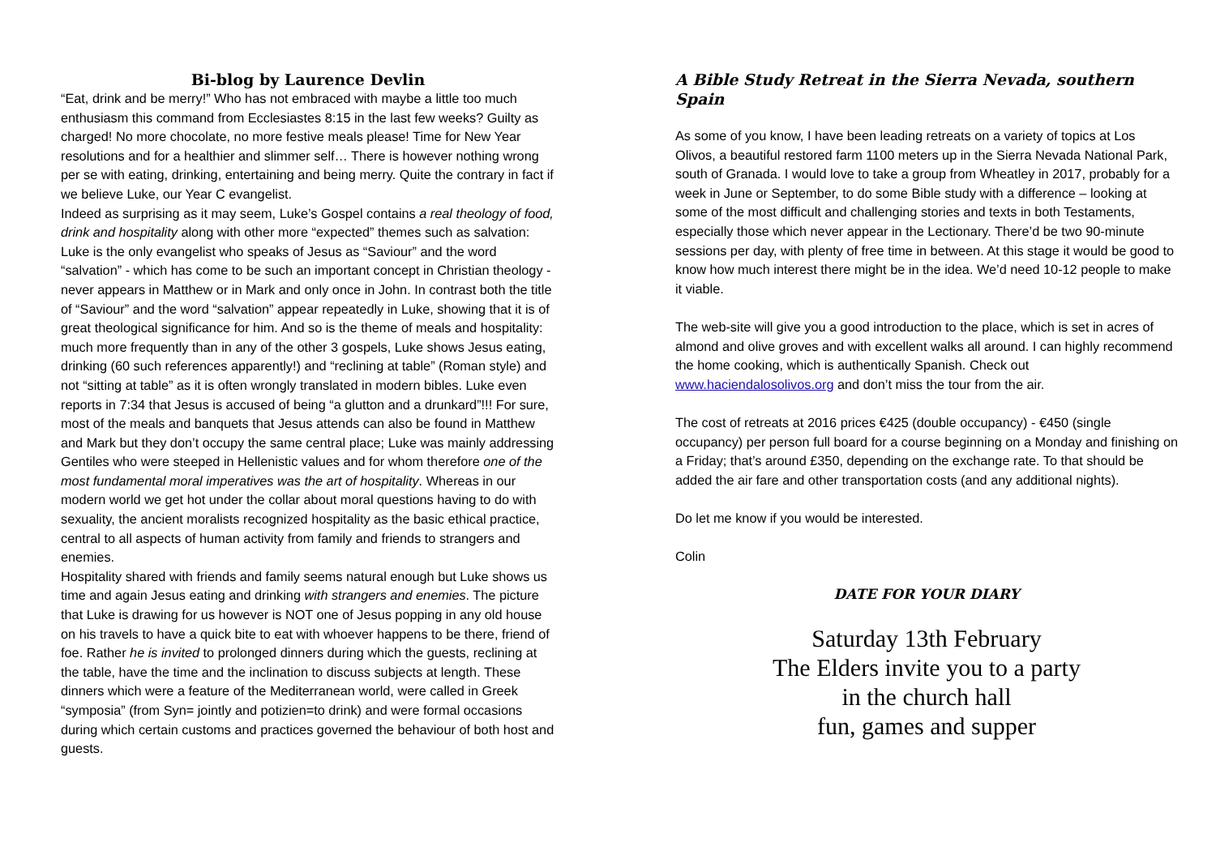Bi-blog by Laurence Devlin
“Eat, drink and be merry!” Who has not embraced with maybe a little too much enthusiasm this command from Ecclesiastes 8:15 in the last few weeks? Guilty as charged! No more chocolate, no more festive meals please! Time for New Year resolutions and for a healthier and slimmer self… There is however nothing wrong per se with eating, drinking, entertaining and being merry. Quite the contrary in fact if we believe Luke, our Year C evangelist.
Indeed as surprising as it may seem, Luke’s Gospel contains a real theology of food, drink and hospitality along with other more “expected” themes such as salvation: Luke is the only evangelist who speaks of Jesus as “Saviour” and the word “salvation” - which has come to be such an important concept in Christian theology - never appears in Matthew or in Mark and only once in John. In contrast both the title of “Saviour” and the word “salvation” appear repeatedly in Luke, showing that it is of great theological significance for him. And so is the theme of meals and hospitality: much more frequently than in any of the other 3 gospels, Luke shows Jesus eating, drinking (60 such references apparently!) and “reclining at table” (Roman style) and not “sitting at table” as it is often wrongly translated in modern bibles. Luke even reports in 7:34 that Jesus is accused of being “a glutton and a drunkard”!!! For sure, most of the meals and banquets that Jesus attends can also be found in Matthew and Mark but they don’t occupy the same central place; Luke was mainly addressing Gentiles who were steeped in Hellenistic values and for whom therefore one of the most fundamental moral imperatives was the art of hospitality. Whereas in our modern world we get hot under the collar about moral questions having to do with sexuality, the ancient moralists recognized hospitality as the basic ethical practice, central to all aspects of human activity from family and friends to strangers and enemies.
Hospitality shared with friends and family seems natural enough but Luke shows us time and again Jesus eating and drinking with strangers and enemies. The picture that Luke is drawing for us however is NOT one of Jesus popping in any old house on his travels to have a quick bite to eat with whoever happens to be there, friend of foe. Rather he is invited to prolonged dinners during which the guests, reclining at the table, have the time and the inclination to discuss subjects at length. These dinners which were a feature of the Mediterranean world, were called in Greek “symposia” (from Syn= jointly and potizien=to drink) and were formal occasions during which certain customs and practices governed the behaviour of both host and guests.
A Bible Study Retreat in the Sierra Nevada, southern Spain
As some of you know, I have been leading retreats on a variety of topics at Los Olivos, a beautiful restored farm 1100 meters up in the Sierra Nevada National Park, south of Granada. I would love to take a group from Wheatley in 2017, probably for a week in June or September, to do some Bible study with a difference – looking at some of the most difficult and challenging stories and texts in both Testaments, especially those which never appear in the Lectionary. There’d be two 90-minute sessions per day, with plenty of free time in between. At this stage it would be good to know how much interest there might be in the idea. We’d need 10-12 people to make it viable.
The web-site will give you a good introduction to the place, which is set in acres of almond and olive groves and with excellent walks all around. I can highly recommend the home cooking, which is authentically Spanish. Check out www.haciendalosolivos.org and don’t miss the tour from the air.
The cost of retreats at 2016 prices €425 (double occupancy) - €450 (single occupancy) per person full board for a course beginning on a Monday and finishing on a Friday; that’s around £350, depending on the exchange rate. To that should be added the air fare and other transportation costs (and any additional nights).
Do let me know if you would be interested.
Colin
DATE FOR YOUR DIARY
Saturday 13th February
The Elders invite you to a party
in the church hall
fun, games and supper